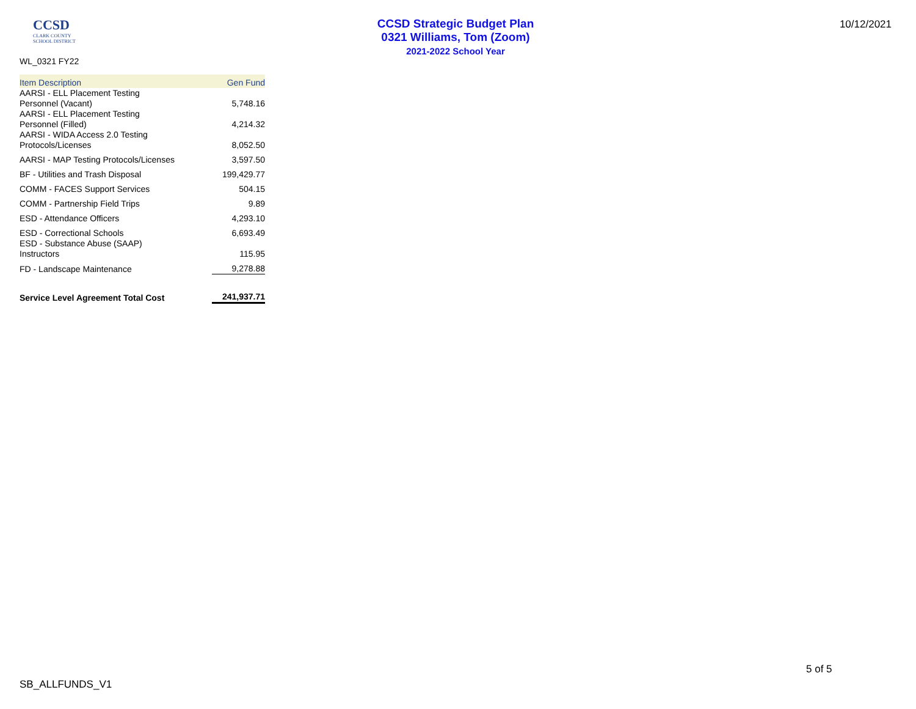CCSD
CLARK COUNTY
SCHOOL DISTRICT
CCSD Strategic Budget Plan
0321 Williams, Tom (Zoom)
2021-2022 School Year
10/12/2021
WL_0321 FY22
| Item Description | Gen Fund |
| --- | --- |
| AARSI - ELL Placement Testing Personnel (Vacant) | 5,748.16 |
| AARSI - ELL Placement Testing Personnel (Filled) | 4,214.32 |
| AARSI - WIDA Access 2.0 Testing Protocols/Licenses | 8,052.50 |
| AARSI - MAP Testing Protocols/Licenses | 3,597.50 |
| BF - Utilities and Trash Disposal | 199,429.77 |
| COMM - FACES Support Services | 504.15 |
| COMM - Partnership Field Trips | 9.89 |
| ESD - Attendance Officers | 4,293.10 |
| ESD - Correctional Schools | 6,693.49 |
| ESD - Substance Abuse (SAAP) Instructors | 115.95 |
| FD - Landscape Maintenance | 9,278.88 |
| Service Level Agreement Total Cost | 241,937.71 |
5 of 5
SB_ALLFUNDS_V1